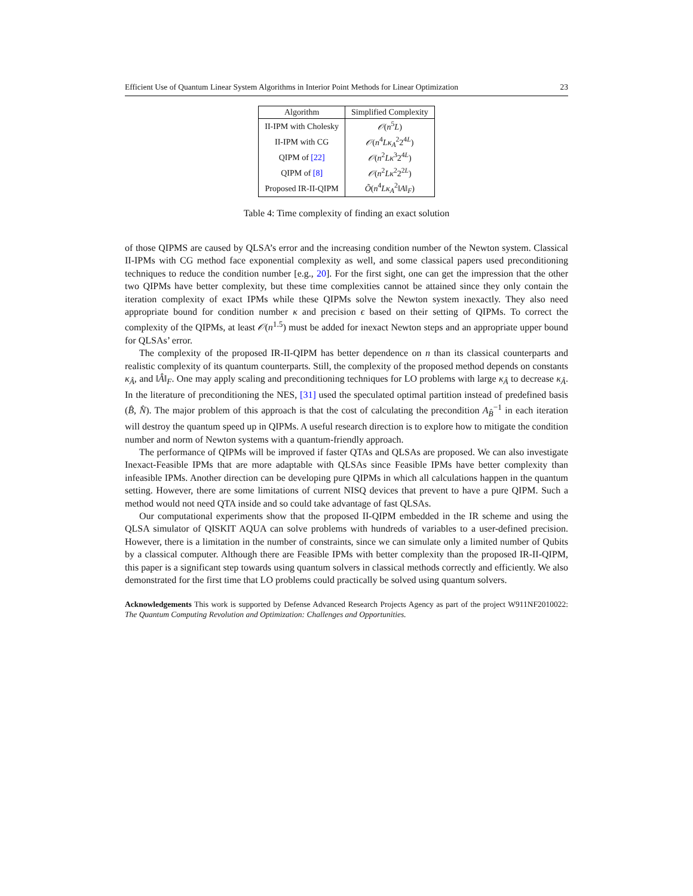Efficient Use of Quantum Linear System Algorithms in Interior Point Methods for Linear Optimization 23
| Algorithm | Simplified Complexity |
| --- | --- |
| II-IPM with Cholesky | 𝒪 ( n<sup>5</sup> L ) |
| II-IPM with CG | 𝒪 ( n<sup>4</sup> Lκ<sub>A</sub><sup>2</sup>2<sup>4L</sup>) |
| QIPM of [22] | 𝒪 ( n<sup>2</sup> Lκ<sup>3</sup>2<sup>4L</sup>) |
| QIPM of [8] | 𝒪 ( n<sup>2</sup> Lκ<sup>2</sup>2<sup>2L</sup>) |
| Proposed IR-II-QIPM | Õ ( n<sup>4</sup> Lκ<sub>A</sub><sup>2</sup>‖ A ‖<sub>F</sub>) |
Table 4: Time complexity of finding an exact solution
of those QIPMS are caused by QLSA’s error and the increasing condition number of the Newton system. Classical II-IPMs with CG method face exponential complexity as well, and some classical papers used preconditioning techniques to reduce the condition number [e.g., 20]. For the first sight, one can get the impression that the other two QIPMs have better complexity, but these time complexities cannot be attained since they only contain the iteration complexity of exact IPMs while these QIPMs solve the Newton system inexactly. They also need appropriate bound for condition number κ and precision ϵ based on their setting of QIPMs. To correct the complexity of the QIPMs, at least 𝒪(n<sup>1.5</sup>) must be added for inexact Newton steps and an appropriate upper bound for QLSAs’ error.
The complexity of the proposed IR-II-QIPM has better dependence on n than its classical counterparts and realistic complexity of its quantum counterparts. Still, the complexity of the proposed method depends on constants κ<sub>Â</sub>, and ‖Â‖<sub>F</sub>. One may apply scaling and preconditioning techniques for LO problems with large κ<sub>Â</sub> to decrease κ<sub>Â</sub>. In the literature of preconditioning the NES, [31] used the speculated optimal partition instead of predefined basis (B̂, N̂). The major problem of this approach is that the cost of calculating the precondition A<sub>B̂</sub><sup>−1</sup> in each iteration will destroy the quantum speed up in QIPMs. A useful research direction is to explore how to mitigate the condition number and norm of Newton systems with a quantum-friendly approach.
The performance of QIPMs will be improved if faster QTAs and QLSAs are proposed. We can also investigate Inexact-Feasible IPMs that are more adaptable with QLSAs since Feasible IPMs have better complexity than infeasible IPMs. Another direction can be developing pure QIPMs in which all calculations happen in the quantum setting. However, there are some limitations of current NISQ devices that prevent to have a pure QIPM. Such a method would not need QTA inside and so could take advantage of fast QLSAs.
Our computational experiments show that the proposed II-QIPM embedded in the IR scheme and using the QLSA simulator of QISKIT AQUA can solve problems with hundreds of variables to a user-defined precision. However, there is a limitation in the number of constraints, since we can simulate only a limited number of Qubits by a classical computer. Although there are Feasible IPMs with better complexity than the proposed IR-II-QIPM, this paper is a significant step towards using quantum solvers in classical methods correctly and efficiently. We also demonstrated for the first time that LO problems could practically be solved using quantum solvers.
Acknowledgements This work is supported by Defense Advanced Research Projects Agency as part of the project W911NF2010022: The Quantum Computing Revolution and Optimization: Challenges and Opportunities.